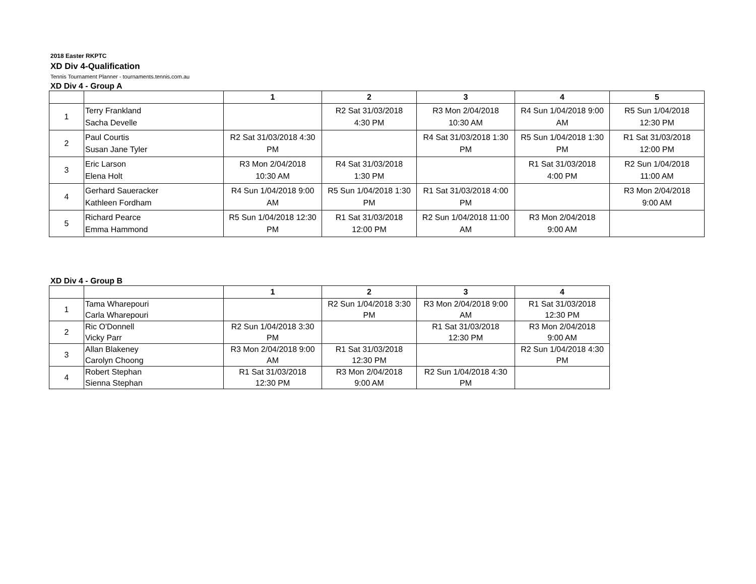2018 Easter RKPTC
XD Div 4-Qualification
Tennis Tournament Planner - tournaments.tennis.com.au
XD Div 4 - Group A
| | | 1 | 2 | 3 | 4 | 5 |
| --- | --- | --- | --- | --- | --- | --- |
| 1 | Terry Frankland Sacha Develle | | R2 Sat 31/03/2018 4:30 PM | R3 Mon 2/04/2018 10:30 AM | R4 Sun 1/04/2018 9:00 AM | R5 Sun 1/04/2018 12:30 PM |
| 2 | Paul Courtis Susan Jane Tyler | R2 Sat 31/03/2018 4:30 PM | | R4 Sat 31/03/2018 1:30 PM | R5 Sun 1/04/2018 1:30 PM | R1 Sat 31/03/2018 12:00 PM |
| 3 | Eric Larson Elena Holt | R3 Mon 2/04/2018 10:30 AM | R4 Sat 31/03/2018 1:30 PM | | R1 Sat 31/03/2018 4:00 PM | R2 Sun 1/04/2018 11:00 AM |
| 4 | Gerhard Saueracker Kathleen Fordham | R4 Sun 1/04/2018 9:00 AM | R5 Sun 1/04/2018 1:30 PM | R1 Sat 31/03/2018 4:00 PM | | R3 Mon 2/04/2018 9:00 AM |
| 5 | Richard Pearce Emma Hammond | R5 Sun 1/04/2018 12:30 PM | R1 Sat 31/03/2018 12:00 PM | R2 Sun 1/04/2018 11:00 AM | R3 Mon 2/04/2018 9:00 AM | |
XD Div 4 - Group B
| | | 1 | 2 | 3 | 4 |
| --- | --- | --- | --- | --- | --- |
| 1 | Tama Wharepouri Carla Wharepouri | | R2 Sun 1/04/2018 3:30 PM | R3 Mon 2/04/2018 9:00 AM | R1 Sat 31/03/2018 12:30 PM |
| 2 | Ric O'Donnell Vicky Parr | R2 Sun 1/04/2018 3:30 PM | | R1 Sat 31/03/2018 12:30 PM | R3 Mon 2/04/2018 9:00 AM |
| 3 | Allan Blakeney Carolyn Choong | R3 Mon 2/04/2018 9:00 AM | R1 Sat 31/03/2018 12:30 PM | | R2 Sun 1/04/2018 4:30 PM |
| 4 | Robert Stephan Sienna Stephan | R1 Sat 31/03/2018 12:30 PM | R3 Mon 2/04/2018 9:00 AM | R2 Sun 1/04/2018 4:30 PM | |